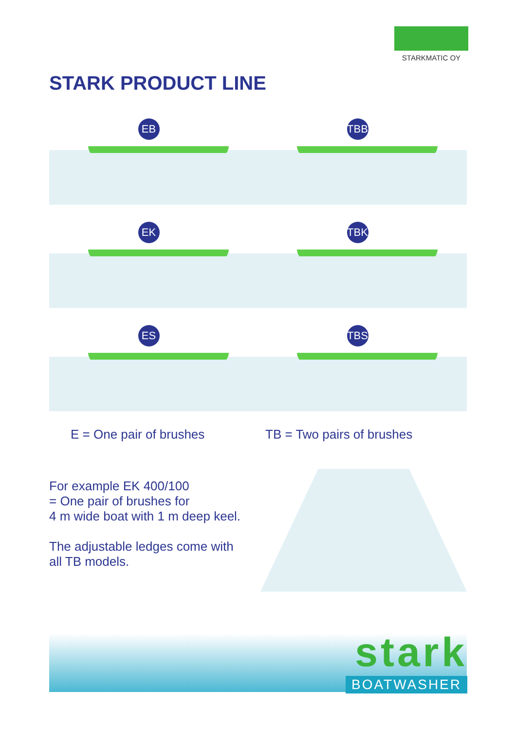STARKMATIC OY
STARK PRODUCT LINE
EB
TBB
EK
TBK
ES
TBS
E = One pair of brushes TB = Two pairs of brushes
For example EK 400/100
= One pair of brushes for
4 m wide boat with 1 m deep keel.
The adjustable ledges come with
all TB models.
stark
BOATWASHER